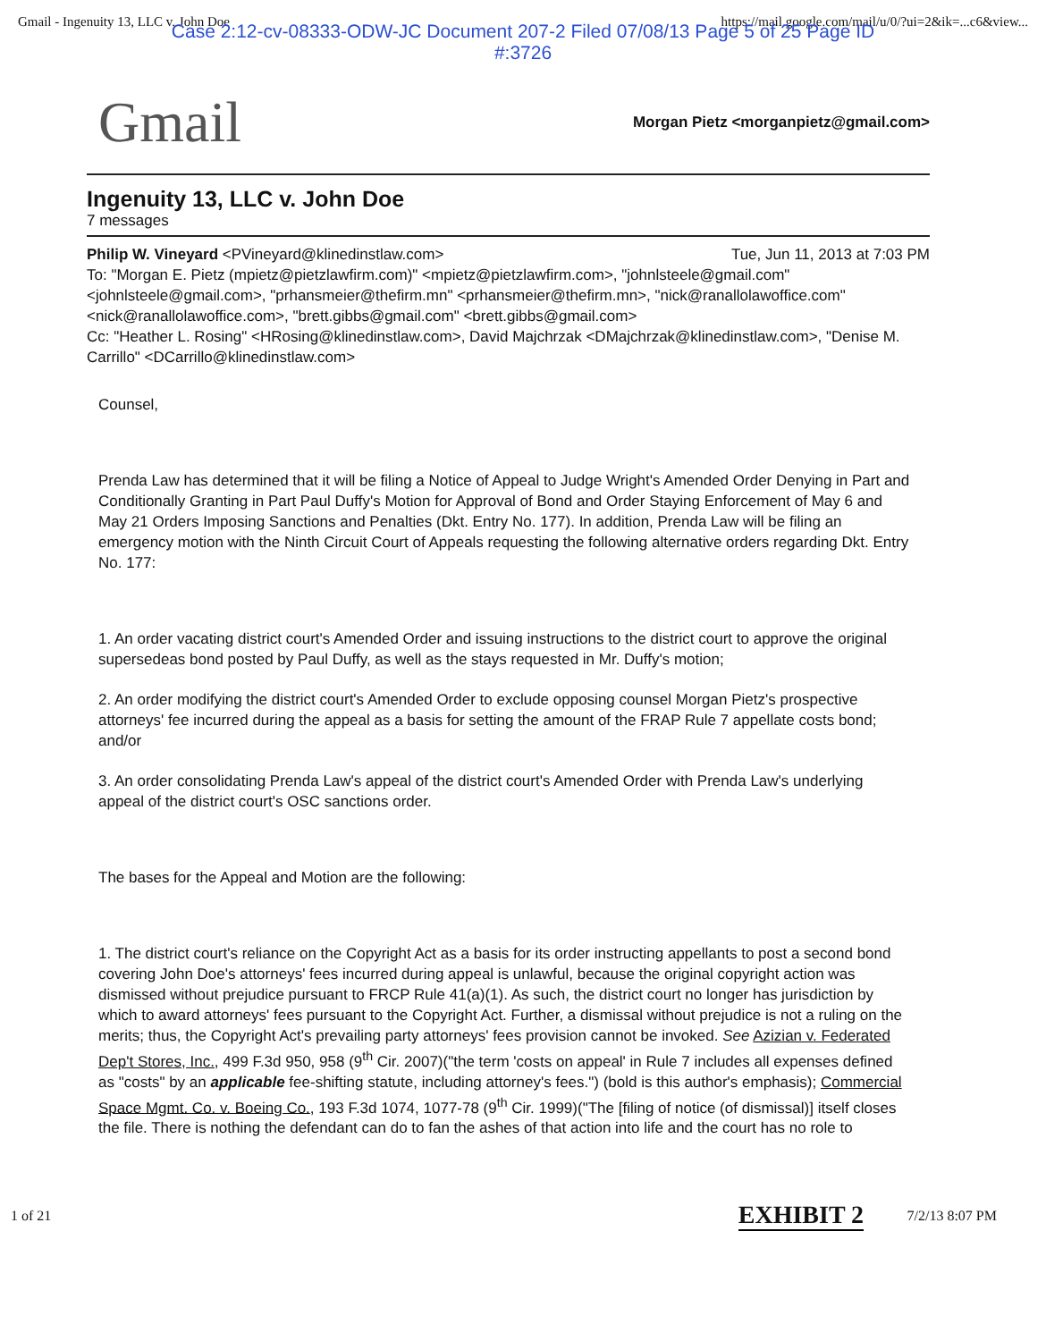Gmail - Ingenuity 13, LLC v. John Doe https://mail.google.com/mail/u/0/?ui=2&ik=...c6&view...
Case 2:12-cv-08333-ODW-JC Document 207-2 Filed 07/08/13 Page 5 of 25 Page ID
#:3726
Gmail Morgan Pietz <morganpietz@gmail.com>
Ingenuity 13, LLC v. John Doe
7 messages
Philip W. Vineyard <PVineyard@klinedinstlaw.com> Tue, Jun 11, 2013 at 7:03 PM
To: "Morgan E. Pietz (mpietz@pietzlawfirm.com)" <mpietz@pietzlawfirm.com>, "johnlsteele@gmail.com" <johnlsteele@gmail.com>, "prhansmeier@thefirm.mn" <prhansmeier@thefirm.mn>, "nick@ranallolawoffice.com" <nick@ranallolawoffice.com>, "brett.gibbs@gmail.com" <brett.gibbs@gmail.com>
Cc: "Heather L. Rosing" <HRosing@klinedinstlaw.com>, David Majchrzak <DMajchrzak@klinedinstlaw.com>, "Denise M. Carrillo" <DCarrillo@klinedinstlaw.com>
Counsel,
Prenda Law has determined that it will be filing a Notice of Appeal to Judge Wright's Amended Order Denying in Part and Conditionally Granting in Part Paul Duffy's Motion for Approval of Bond and Order Staying Enforcement of May 6 and May 21 Orders Imposing Sanctions and Penalties (Dkt. Entry No. 177). In addition, Prenda Law will be filing an emergency motion with the Ninth Circuit Court of Appeals requesting the following alternative orders regarding Dkt. Entry No. 177:
1. An order vacating district court's Amended Order and issuing instructions to the district court to approve the original supersedeas bond posted by Paul Duffy, as well as the stays requested in Mr. Duffy's motion;
2. An order modifying the district court's Amended Order to exclude opposing counsel Morgan Pietz's prospective attorneys' fee incurred during the appeal as a basis for setting the amount of the FRAP Rule 7 appellate costs bond; and/or
3. An order consolidating Prenda Law's appeal of the district court's Amended Order with Prenda Law's underlying appeal of the district court's OSC sanctions order.
The bases for the Appeal and Motion are the following:
1. The district court's reliance on the Copyright Act as a basis for its order instructing appellants to post a second bond covering John Doe's attorneys' fees incurred during appeal is unlawful, because the original copyright action was dismissed without prejudice pursuant to FRCP Rule 41(a)(1). As such, the district court no longer has jurisdiction by which to award attorneys' fees pursuant to the Copyright Act. Further, a dismissal without prejudice is not a ruling on the merits; thus, the Copyright Act's prevailing party attorneys' fees provision cannot be invoked. See Azizian v. Federated Dep't Stores, Inc., 499 F.3d 950, 958 (9<sup>th</sup> Cir. 2007)("the term 'costs on appeal' in Rule 7 includes all expenses defined as "costs" by an applicable fee-shifting statute, including attorney's fees.") (bold is this author's emphasis); Commercial Space Mgmt. Co. v. Boeing Co., 193 F.3d 1074, 1077-78 (9<sup>th</sup> Cir. 1999)("The [filing of notice (of dismissal)] itself closes the file. There is nothing the defendant can do to fan the ashes of that action into life and the court has no role to
1 of 21 EXHIBIT 2 7/2/13 8:07 PM